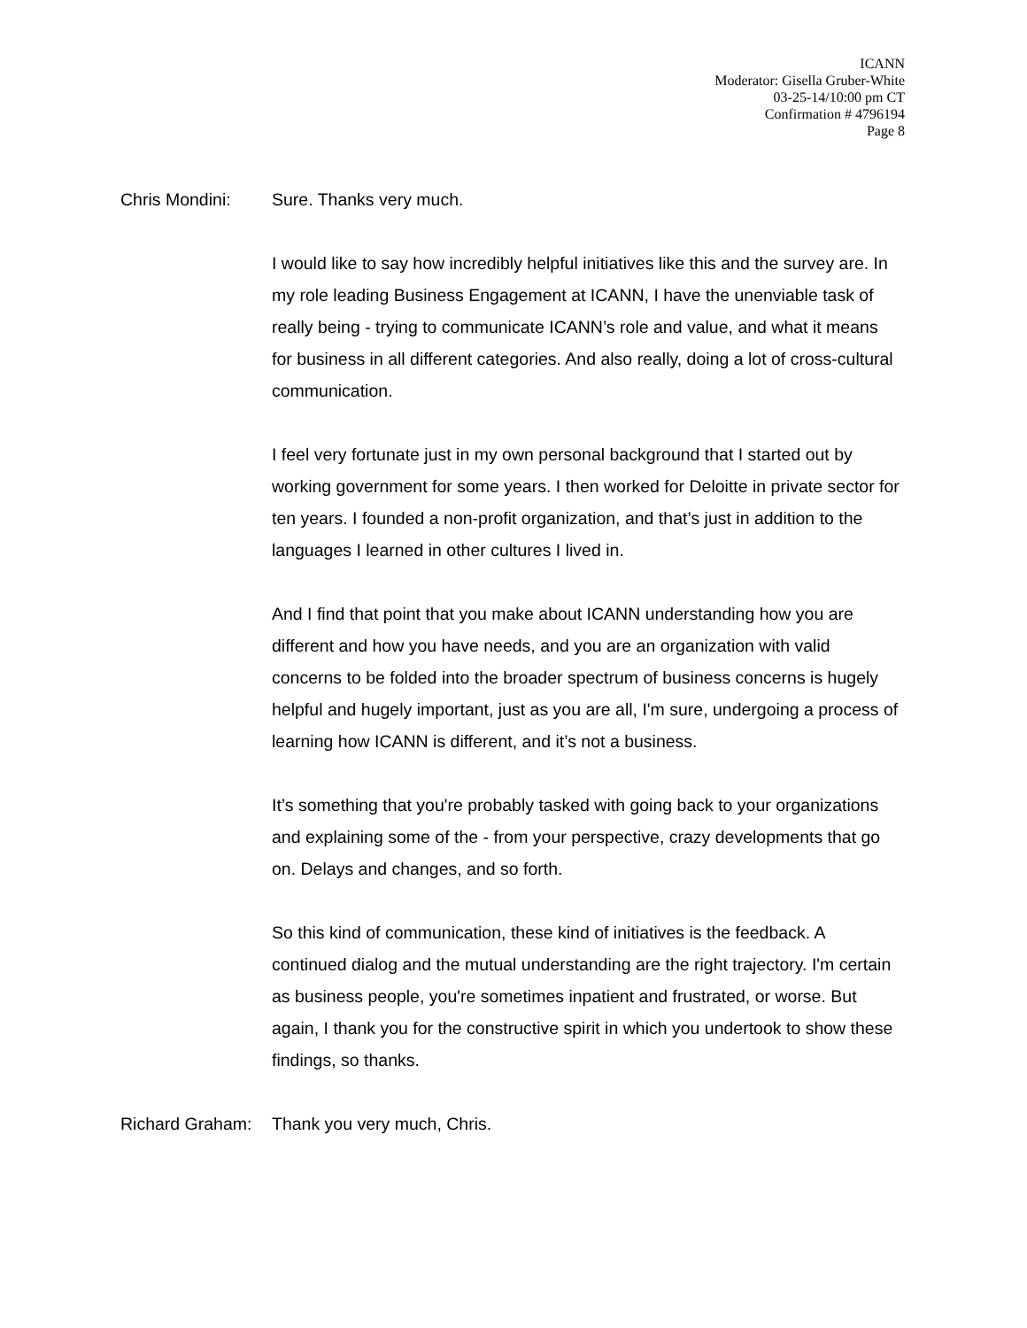ICANN
Moderator: Gisella Gruber-White
03-25-14/10:00 pm CT
Confirmation # 4796194
Page 8
Chris Mondini: Sure. Thanks very much.
I would like to say how incredibly helpful initiatives like this and the survey are. In my role leading Business Engagement at ICANN, I have the unenviable task of really being - trying to communicate ICANN’s role and value, and what it means for business in all different categories. And also really, doing a lot of cross-cultural communication.
I feel very fortunate just in my own personal background that I started out by working government for some years. I then worked for Deloitte in private sector for ten years. I founded a non-profit organization, and that’s just in addition to the languages I learned in other cultures I lived in.
And I find that point that you make about ICANN understanding how you are different and how you have needs, and you are an organization with valid concerns to be folded into the broader spectrum of business concerns is hugely helpful and hugely important, just as you are all, I'm sure, undergoing a process of learning how ICANN is different, and it’s not a business.
It’s something that you're probably tasked with going back to your organizations and explaining some of the - from your perspective, crazy developments that go on. Delays and changes, and so forth.
So this kind of communication, these kind of initiatives is the feedback. A continued dialog and the mutual understanding are the right trajectory. I'm certain as business people, you're sometimes inpatient and frustrated, or worse. But again, I thank you for the constructive spirit in which you undertook to show these findings, so thanks.
Richard Graham:
Thank you very much, Chris.